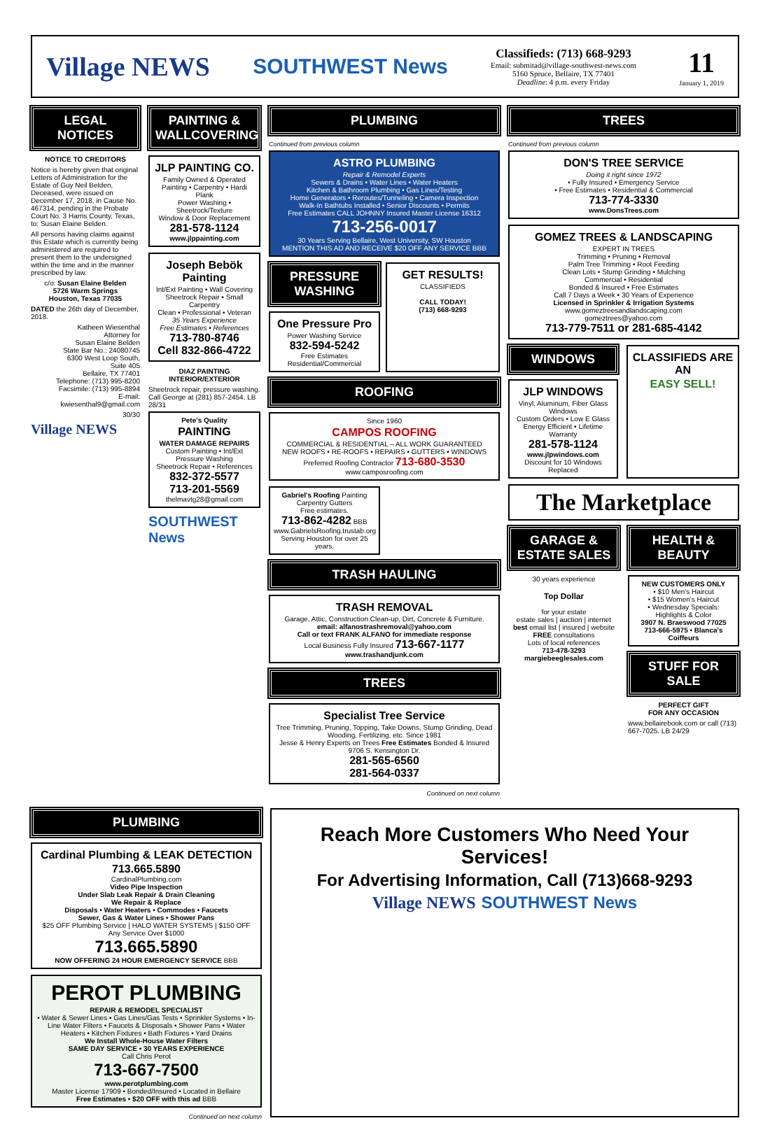Village NEWS
SOUTHWEST News
Classifieds: (713) 668-9293
Email: submitad@village-southwest-news.com
5160 Spruce, Bellaire, TX 77401
Deadline: 4 p.m. every Friday
11
January 1, 2019
LEGAL NOTICES
NOTICE TO CREDITORS
Notice is hereby given that original Letters of Administration for the Estate of Guy Neil Belden, Deceased, were issued on December 17, 2018, in Cause No. 467314, pending in the Probate Court No. 3 Harris County, Texas, to: Susan Elaine Belden.
All persons having claims against this Estate which is currently being administered are required to present them to the undersigned within the time and in the manner prescribed by law.
c/o: Susan Elaine Belden
5726 Warm Springs
Houston, Texas 77035
DATED the 26th day of December, 2018.
Katheen Wiesenthal
Attorney for
Susan Elaine Belden
State Bar No.: 24080745
6300 West Loop South,
Suite 405
Bellaire, TX 77401
Telephone: (713) 995-8200
Facsimile: (713) 995-8894
E-mail:
kwiesenthal9@gmail.com
30/30
Village NEWS
PAINTING & WALLCOVERING
JLP PAINTING CO.
Family Owned & Operated
Painting • Carpentry • Hardi Plank
Power Washing • Sheetrock/Texture
Window & Door Replacement
281-578-1124
www.jlppainting.com
Joseph Bebök Painting
Int/Ext Painting • Wall Covering
Sheetrock Repair • Small Carpentry
Clean • Professional • Veteran
35 Years Experience
Free Estimates • References
713-780-8746
Cell 832-866-4722
DIAZ PAINTING
INTERIOR/EXTERIOR
Sheetrock repair, pressure washing. Call George at (281) 857-2454. LB 28/31
Pete's Quality
PAINTING
WATER DAMAGE REPAIRS
Custom Painting • Int/Ext
Pressure Washing
Sheetrock Repair • References
832-372-5577
713-201-5569
thelmavtg28@gmail.com
SOUTHWEST News
PLUMBING
Continued from previous column
ASTRO PLUMBING
Repair & Remodel Experts
Sewers & Drains • Water Lines • Water Heaters
Kitchen & Bathroom Plumbing • Gas Lines/Testing
Home Generators • Reroutes/Tunneling • Camera Inspection
Walk-In Bathtubs Installed • Senior Discounts • Permits
Free Estimates CALL JOHNNY Insured Master License 16312
713-256-0017
30 Years Serving Bellaire, West University, SW Houston
MENTION THIS AD AND RECEIVE $20 OFF ANY SERVICE BBB
PRESSURE WASHING
One Pressure Pro
Power Washing Service
832-594-5242
Free Estimates
Residential/Commercial
GET RESULTS!
CLASSIFIEDS
CALL TODAY!
(713) 668-9293
ROOFING
Since 1960
CAMPOS ROOFING
COMMERCIAL & RESIDENTIAL – ALL WORK GUARANTEED
NEW ROOFS • RE-ROOFS • REPAIRS • GUTTERS • WINDOWS
Preferred Roofing Contractor 713-680-3530
www.camposroofing.com
Gabriel's Roofing Painting Carpentry Gutters
Free estimates.
713-862-4282 BBB
www.GabrielsRoofing.trustab.org
Serving Houston for over 25 years.
TRASH HAULING
TRASH REMOVAL
Garage, Attic, Construction Clean-up, Dirt, Concrete & Furniture.
email: alfanostrashremoval@yahoo.com
Call or text FRANK ALFANO for immediate response
Local Business Fully Insured 713-667-1177
www.trashandjunk.com
TREES
Specialist Tree Service
Tree Trimming, Pruning, Topping, Take Downs, Stump Grinding, Dead Wooding, Fertilizing, etc. Since 1981
Jesse & Henry Experts on Trees Free Estimates Bonded & Insured 9706 S. Kensington Dr.
281-565-6560
281-564-0337
Continued on next column
TREES
Continued from previous column
DON'S TREE SERVICE
Doing it right since 1972
• Fully Insured • Emergency Service
• Free Estimates • Residential & Commercial
713-774-3330
www.DonsTrees.com
GOMEZ TREES & LANDSCAPING
EXPERT IN TREES
Trimming • Pruning • Removal
Palm Tree Trimming • Root Feeding
Clean Lots • Stump Grinding • Mulching
Commercial • Residential
Bonded & Insured • Free Estimates
Call 7 Days a Week • 30 Years of Experience
Licensed in Sprinkler & Irrigation Systems
www.gomeztreesandlandscaping.com
gomeztrees@yahoo.com
713-779-7511 or 281-685-4142
WINDOWS
JLP WINDOWS
Vinyl, Aluminum, Fiber Glass Windows
Custom Orders • Low E Glass
Energy Efficient • Lifetime Warranty
281-578-1124
www.jlpwindows.com
Discount for 10 Windows Replaced
CLASSIFIEDS ARE AN
EASY SELL!
The Marketplace
GARAGE & ESTATE SALES
30 years experience
Top Dollar
for your estate
estate sales | auction | internet
best email list | insured | website
FREE consultations
Lots of local references
713-478-3293
margiebeeglesales.com
HEALTH & BEAUTY
NEW CUSTOMERS ONLY
• $10 Men's Haircut
• $15 Women's Haircut
• Wednesday Specials: Highlights & Color
3907 N. Braeswood 77025
713-666-5975 • Blanca's Coiffeurs
STUFF FOR SALE
PERFECT GIFT
FOR ANY OCCASION
www.bellairebook.com or call (713) 667-7025. LB 24/29
PLUMBING
Cardinal Plumbing & LEAK DETECTION
713.665.5890
CardinalPlumbing.com
Video Pipe Inspection
Under Slab Leak Repair & Drain Cleaning
We Repair & Replace
Disposals • Water Heaters • Commodes • Faucets
Sewer, Gas & Water Lines • Shower Pans
$25 OFF Plumbing Service | HALO WATER SYSTEMS | $150 OFF Any Service Over $1000
713.665.5890
NOW OFFERING 24 HOUR EMERGENCY SERVICE BBB
PEROT PLUMBING
REPAIR & REMODEL SPECIALIST
• Water & Sewer Lines • Gas Lines/Gas Tests • Sprinkler Systems • In-Line Water Filters • Faucets & Disposals • Shower Pans • Water Heaters • Kitchen Fixtures • Bath Fixtures • Yard Drains
We Install Whole-House Water Filters
SAME DAY SERVICE • 30 YEARS EXPERIENCE
Call Chris Perot
713-667-7500
www.perotplumbing.com
Master License 17909 • Bonded/Insured • Located in Bellaire
Free Estimates • $20 OFF with this ad BBB
Continued on next column
Reach More Customers Who Need Your Services!
For Advertising Information, Call (713)668-9293
Village NEWS SOUTHWEST News